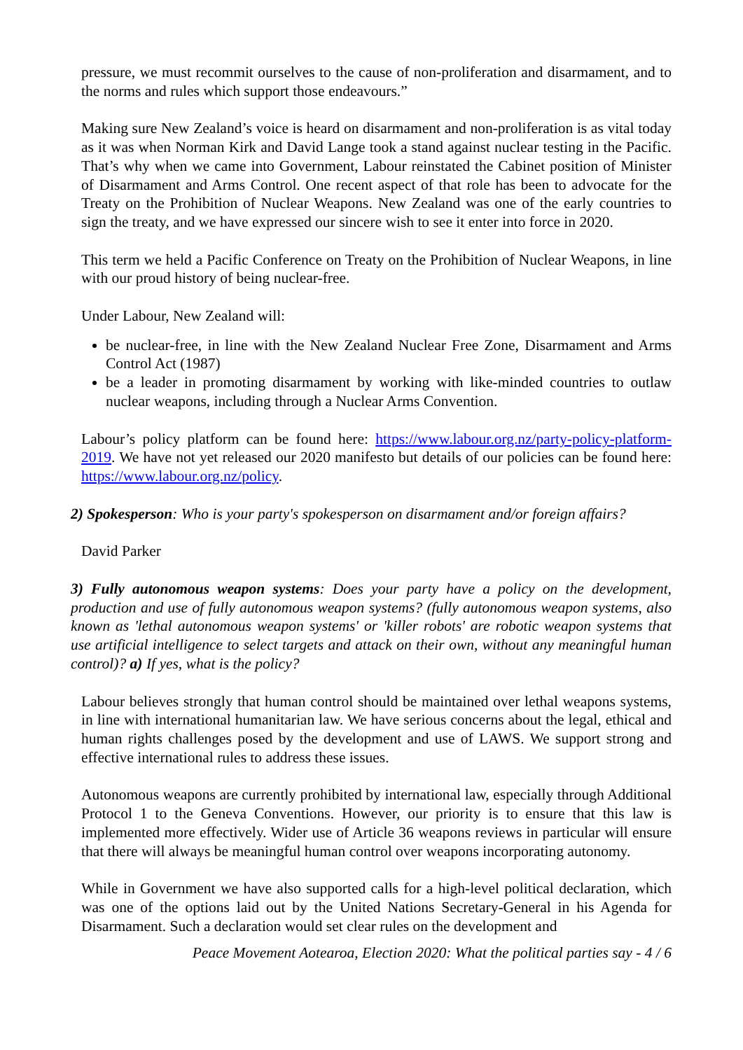pressure, we must recommit ourselves to the cause of non-proliferation and disarmament, and to the norms and rules which support those endeavours.”
Making sure New Zealand’s voice is heard on disarmament and non-proliferation is as vital today as it was when Norman Kirk and David Lange took a stand against nuclear testing in the Pacific. That’s why when we came into Government, Labour reinstated the Cabinet position of Minister of Disarmament and Arms Control. One recent aspect of that role has been to advocate for the Treaty on the Prohibition of Nuclear Weapons. New Zealand was one of the early countries to sign the treaty, and we have expressed our sincere wish to see it enter into force in 2020.
This term we held a Pacific Conference on Treaty on the Prohibition of Nuclear Weapons, in line with our proud history of being nuclear-free.
Under Labour, New Zealand will:
be nuclear-free, in line with the New Zealand Nuclear Free Zone, Disarmament and Arms Control Act (1987)
be a leader in promoting disarmament by working with like-minded countries to outlaw nuclear weapons, including through a Nuclear Arms Convention.
Labour’s policy platform can be found here: https://www.labour.org.nz/party-policy-platform-2019. We have not yet released our 2020 manifesto but details of our policies can be found here: https://www.labour.org.nz/policy.
2) Spokesperson: Who is your party's spokesperson on disarmament and/or foreign affairs?
David Parker
3) Fully autonomous weapon systems: Does your party have a policy on the development, production and use of fully autonomous weapon systems? (fully autonomous weapon systems, also known as 'lethal autonomous weapon systems' or 'killer robots' are robotic weapon systems that use artificial intelligence to select targets and attack on their own, without any meaningful human control)? a) If yes, what is the policy?
Labour believes strongly that human control should be maintained over lethal weapons systems, in line with international humanitarian law. We have serious concerns about the legal, ethical and human rights challenges posed by the development and use of LAWS. We support strong and effective international rules to address these issues.
Autonomous weapons are currently prohibited by international law, especially through Additional Protocol 1 to the Geneva Conventions. However, our priority is to ensure that this law is implemented more effectively. Wider use of Article 36 weapons reviews in particular will ensure that there will always be meaningful human control over weapons incorporating autonomy.
While in Government we have also supported calls for a high-level political declaration, which was one of the options laid out by the United Nations Secretary-General in his Agenda for Disarmament. Such a declaration would set clear rules on the development and
Peace Movement Aotearoa, Election 2020: What the political parties say - 4 / 6